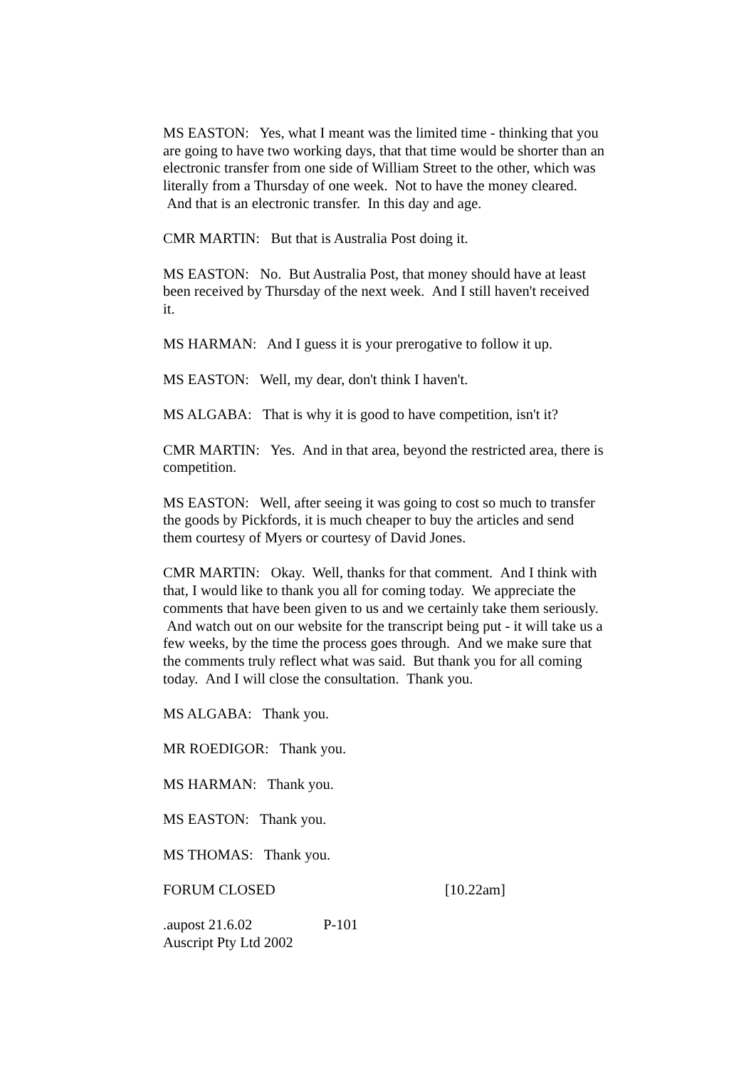MS EASTON: Yes, what I meant was the limited time - thinking that you are going to have two working days, that that time would be shorter than an electronic transfer from one side of William Street to the other, which was literally from a Thursday of one week. Not to have the money cleared. And that is an electronic transfer. In this day and age.
CMR MARTIN: But that is Australia Post doing it.
MS EASTON: No. But Australia Post, that money should have at least been received by Thursday of the next week. And I still haven't received it.
MS HARMAN: And I guess it is your prerogative to follow it up.
MS EASTON: Well, my dear, don't think I haven't.
MS ALGABA: That is why it is good to have competition, isn't it?
CMR MARTIN: Yes. And in that area, beyond the restricted area, there is competition.
MS EASTON: Well, after seeing it was going to cost so much to transfer the goods by Pickfords, it is much cheaper to buy the articles and send them courtesy of Myers or courtesy of David Jones.
CMR MARTIN: Okay. Well, thanks for that comment. And I think with that, I would like to thank you all for coming today. We appreciate the comments that have been given to us and we certainly take them seriously. And watch out on our website for the transcript being put - it will take us a few weeks, by the time the process goes through. And we make sure that the comments truly reflect what was said. But thank you for all coming today. And I will close the consultation. Thank you.
MS ALGABA: Thank you.
MR ROEDIGOR: Thank you.
MS HARMAN: Thank you.
MS EASTON: Thank you.
MS THOMAS: Thank you.
FORUM CLOSED [10.22am]
.aupost 21.6.02 P-101
Auscript Pty Ltd 2002